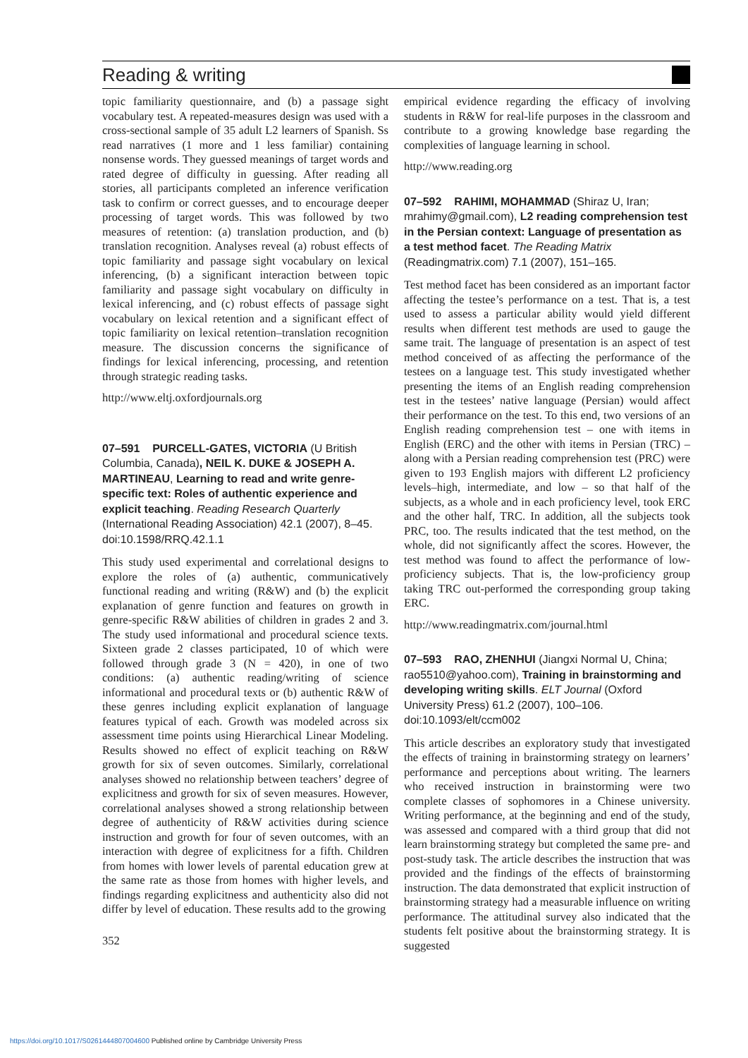Reading & writing
topic familiarity questionnaire, and (b) a passage sight vocabulary test. A repeated-measures design was used with a cross-sectional sample of 35 adult L2 learners of Spanish. Ss read narratives (1 more and 1 less familiar) containing nonsense words. They guessed meanings of target words and rated degree of difficulty in guessing. After reading all stories, all participants completed an inference verification task to confirm or correct guesses, and to encourage deeper processing of target words. This was followed by two measures of retention: (a) translation production, and (b) translation recognition. Analyses reveal (a) robust effects of topic familiarity and passage sight vocabulary on lexical inferencing, (b) a significant interaction between topic familiarity and passage sight vocabulary on difficulty in lexical inferencing, and (c) robust effects of passage sight vocabulary on lexical retention and a significant effect of topic familiarity on lexical retention–translation recognition measure. The discussion concerns the significance of findings for lexical inferencing, processing, and retention through strategic reading tasks.
http://www.eltj.oxfordjournals.org
07–591 PURCELL-GATES, VICTORIA (U British Columbia, Canada), NEIL K. DUKE & JOSEPH A. MARTINEAU, Learning to read and write genre-specific text: Roles of authentic experience and explicit teaching. Reading Research Quarterly (International Reading Association) 42.1 (2007), 8–45. doi:10.1598/RRQ.42.1.1
This study used experimental and correlational designs to explore the roles of (a) authentic, communicatively functional reading and writing (R&W) and (b) the explicit explanation of genre function and features on growth in genre-specific R&W abilities of children in grades 2 and 3. The study used informational and procedural science texts. Sixteen grade 2 classes participated, 10 of which were followed through grade 3 (N = 420), in one of two conditions: (a) authentic reading/writing of science informational and procedural texts or (b) authentic R&W of these genres including explicit explanation of language features typical of each. Growth was modeled across six assessment time points using Hierarchical Linear Modeling. Results showed no effect of explicit teaching on R&W growth for six of seven outcomes. Similarly, correlational analyses showed no relationship between teachers’ degree of explicitness and growth for six of seven measures. However, correlational analyses showed a strong relationship between degree of authenticity of R&W activities during science instruction and growth for four of seven outcomes, with an interaction with degree of explicitness for a fifth. Children from homes with lower levels of parental education grew at the same rate as those from homes with higher levels, and findings regarding explicitness and authenticity also did not differ by level of education. These results add to the growing
352
empirical evidence regarding the efficacy of involving students in R&W for real-life purposes in the classroom and contribute to a growing knowledge base regarding the complexities of language learning in school.
http://www.reading.org
07–592 RAHIMI, MOHAMMAD (Shiraz U, Iran; mrahimy@gmail.com), L2 reading comprehension test in the Persian context: Language of presentation as a test method facet. The Reading Matrix (Readingmatrix.com) 7.1 (2007), 151–165.
Test method facet has been considered as an important factor affecting the testee’s performance on a test. That is, a test used to assess a particular ability would yield different results when different test methods are used to gauge the same trait. The language of presentation is an aspect of test method conceived of as affecting the performance of the testees on a language test. This study investigated whether presenting the items of an English reading comprehension test in the testees’ native language (Persian) would affect their performance on the test. To this end, two versions of an English reading comprehension test – one with items in English (ERC) and the other with items in Persian (TRC) – along with a Persian reading comprehension test (PRC) were given to 193 English majors with different L2 proficiency levels–high, intermediate, and low – so that half of the subjects, as a whole and in each proficiency level, took ERC and the other half, TRC. In addition, all the subjects took PRC, too. The results indicated that the test method, on the whole, did not significantly affect the scores. However, the test method was found to affect the performance of low-proficiency subjects. That is, the low-proficiency group taking TRC out-performed the corresponding group taking ERC.
http://www.readingmatrix.com/journal.html
07–593 RAO, ZHENHUI (Jiangxi Normal U, China; rao5510@yahoo.com), Training in brainstorming and developing writing skills. ELT Journal (Oxford University Press) 61.2 (2007), 100–106. doi:10.1093/elt/ccm002
This article describes an exploratory study that investigated the effects of training in brainstorming strategy on learners’ performance and perceptions about writing. The learners who received instruction in brainstorming were two complete classes of sophomores in a Chinese university. Writing performance, at the beginning and end of the study, was assessed and compared with a third group that did not learn brainstorming strategy but completed the same pre- and post-study task. The article describes the instruction that was provided and the findings of the effects of brainstorming instruction. The data demonstrated that explicit instruction of brainstorming strategy had a measurable influence on writing performance. The attitudinal survey also indicated that the students felt positive about the brainstorming strategy. It is suggested
https://doi.org/10.1017/S0261444807004600 Published online by Cambridge University Press